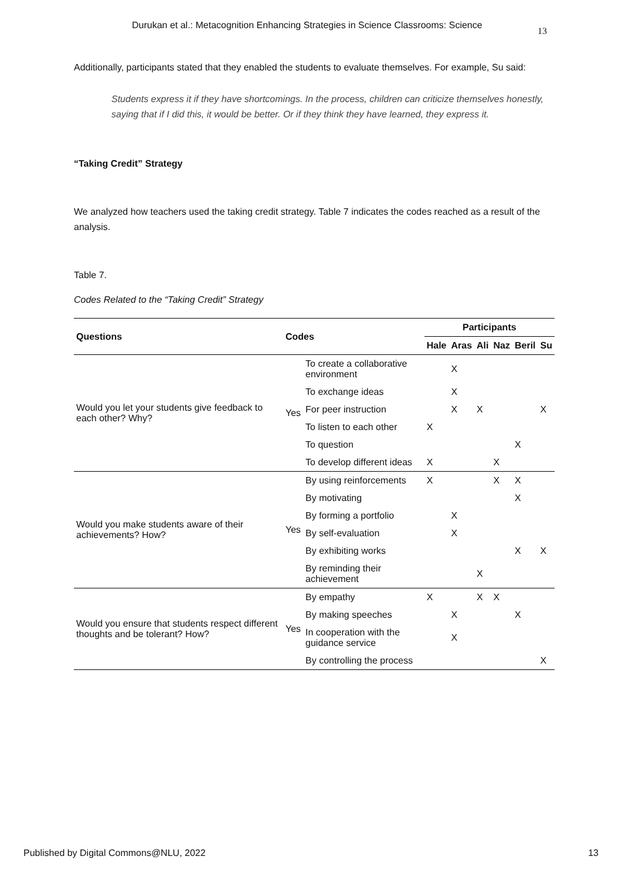Durukan et al.: Metacognition Enhancing Strategies in Science Classrooms: Science 13
Additionally, participants stated that they enabled the students to evaluate themselves. For example, Su said:
Students express it if they have shortcomings. In the process, children can criticize themselves honestly, saying that if I did this, it would be better. Or if they think they have learned, they express it.
“Taking Credit” Strategy
We analyzed how teachers used the taking credit strategy. Table 7 indicates the codes reached as a result of the analysis.
Table 7.
Codes Related to the “Taking Credit” Strategy
| Questions | Codes | | Participants | | | | | |
| --- | --- | --- | --- | --- | --- | --- | --- | --- |
| | | | Hale | Aras | Ali | Naz | Beril | Su |
| Would you let your students give feedback to each other? Why? | Yes | To create a collaborative environment | | X | | | | |
| | | To exchange ideas | | X | | | | |
| | | For peer instruction | | X | X | | | X |
| | | To listen to each other | X | | | | | |
| | | To question | | | | | X | |
| | | To develop different ideas | X | | | X | | |
| Would you make students aware of their achievements? How? | Yes | By using reinforcements | X | | | X | X | |
| | | By motivating | | | | | X | |
| | | By forming a portfolio | | X | | | | |
| | | By self-evaluation | | X | | | | |
| | | By exhibiting works | | | | | X | X |
| | | By reminding their achievement | | | X | | | |
| Would you ensure that students respect different thoughts and be tolerant? How? | Yes | By empathy | X | | X | X | | |
| | | By making speeches | | X | | | X | |
| | | In cooperation with the guidance service | | X | | | | |
| | | By controlling the process | | | | | | X |
Published by Digital Commons@NLU, 2022 13